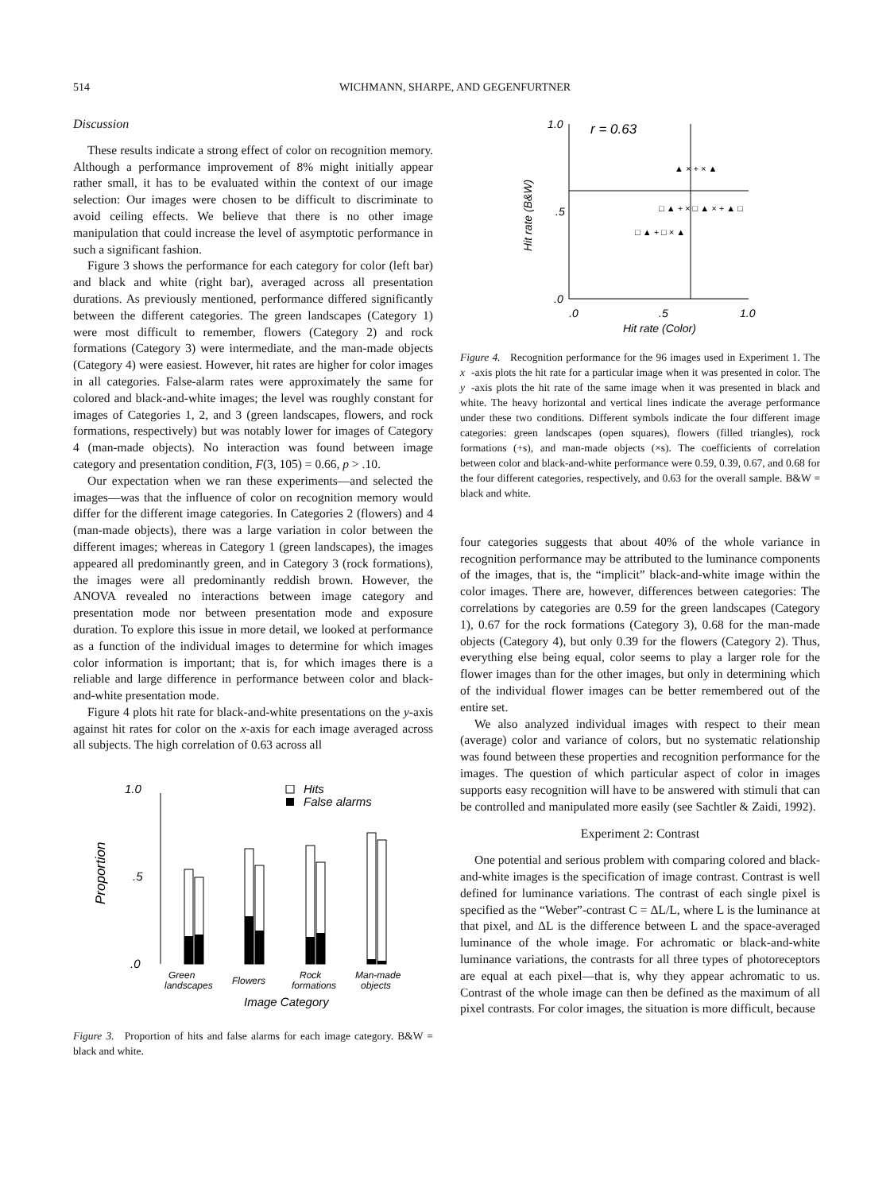514 WICHMANN, SHARPE, AND GEGENFURTNER
Discussion
These results indicate a strong effect of color on recognition memory. Although a performance improvement of 8% might initially appear rather small, it has to be evaluated within the context of our image selection: Our images were chosen to be difficult to discriminate to avoid ceiling effects. We believe that there is no other image manipulation that could increase the level of asymptotic performance in such a significant fashion.
Figure 3 shows the performance for each category for color (left bar) and black and white (right bar), averaged across all presentation durations. As previously mentioned, performance differed significantly between the different categories. The green landscapes (Category 1) were most difficult to remember, flowers (Category 2) and rock formations (Category 3) were intermediate, and the man-made objects (Category 4) were easiest. However, hit rates are higher for color images in all categories. False-alarm rates were approximately the same for colored and black-and-white images; the level was roughly constant for images of Categories 1, 2, and 3 (green landscapes, flowers, and rock formations, respectively) but was notably lower for images of Category 4 (man-made objects). No interaction was found between image category and presentation condition, F(3, 105) = 0.66, p > .10.
Our expectation when we ran these experiments—and selected the images—was that the influence of color on recognition memory would differ for the different image categories. In Categories 2 (flowers) and 4 (man-made objects), there was a large variation in color between the different images; whereas in Category 1 (green landscapes), the images appeared all predominantly green, and in Category 3 (rock formations), the images were all predominantly reddish brown. However, the ANOVA revealed no interactions between image category and presentation mode nor between presentation mode and exposure duration. To explore this issue in more detail, we looked at performance as a function of the individual images to determine for which images color information is important; that is, for which images there is a reliable and large difference in performance between color and black-and-white presentation mode.
Figure 4 plots hit rate for black-and-white presentations on the y-axis against hit rates for color on the x-axis for each image averaged across all subjects. The high correlation of 0.63 across all
1.0
.5
.0
Proportion
Hits
False alarms
Green
landscapes
Flowers
Rock
formations
Man-made
objects
Image Category
Figure 3. Proportion of hits and false alarms for each image category. B&W = black and white.
1.0
.5
.0
r = 0.63
Hit rate (B&W)
.0
.5
1.0
Hit rate (Color)
□ ▲ + × □ ▲ × + ▲ □
▲ × + × ▲
□ ▲ + □ × ▲
Figure 4. Recognition performance for the 96 images used in Experiment 1. The x -axis plots the hit rate for a particular image when it was presented in color. The y -axis plots the hit rate of the same image when it was presented in black and white. The heavy horizontal and vertical lines indicate the average performance under these two conditions. Different symbols indicate the four different image categories: green landscapes (open squares), flowers (filled triangles), rock formations (+s), and man-made objects (×s). The coefficients of correlation between color and black-and-white performance were 0.59, 0.39, 0.67, and 0.68 for the four different categories, respectively, and 0.63 for the overall sample. B&W = black and white.
four categories suggests that about 40% of the whole variance in recognition performance may be attributed to the luminance components of the images, that is, the “implicit” black-and-white image within the color images. There are, however, differences between categories: The correlations by categories are 0.59 for the green landscapes (Category 1), 0.67 for the rock formations (Category 3), 0.68 for the man-made objects (Category 4), but only 0.39 for the flowers (Category 2). Thus, everything else being equal, color seems to play a larger role for the flower images than for the other images, but only in determining which of the individual flower images can be better remembered out of the entire set.
We also analyzed individual images with respect to their mean (average) color and variance of colors, but no systematic relationship was found between these properties and recognition performance for the images. The question of which particular aspect of color in images supports easy recognition will have to be answered with stimuli that can be controlled and manipulated more easily (see Sachtler & Zaidi, 1992).
Experiment 2: Contrast
One potential and serious problem with comparing colored and black-and-white images is the specification of image contrast. Contrast is well defined for luminance variations. The contrast of each single pixel is specified as the “Weber”-contrast C = ΔL/L, where L is the luminance at that pixel, and ΔL is the difference between L and the space-averaged luminance of the whole image. For achromatic or black-and-white luminance variations, the contrasts for all three types of photoreceptors are equal at each pixel—that is, why they appear achromatic to us. Contrast of the whole image can then be defined as the maximum of all pixel contrasts. For color images, the situation is more difficult, because